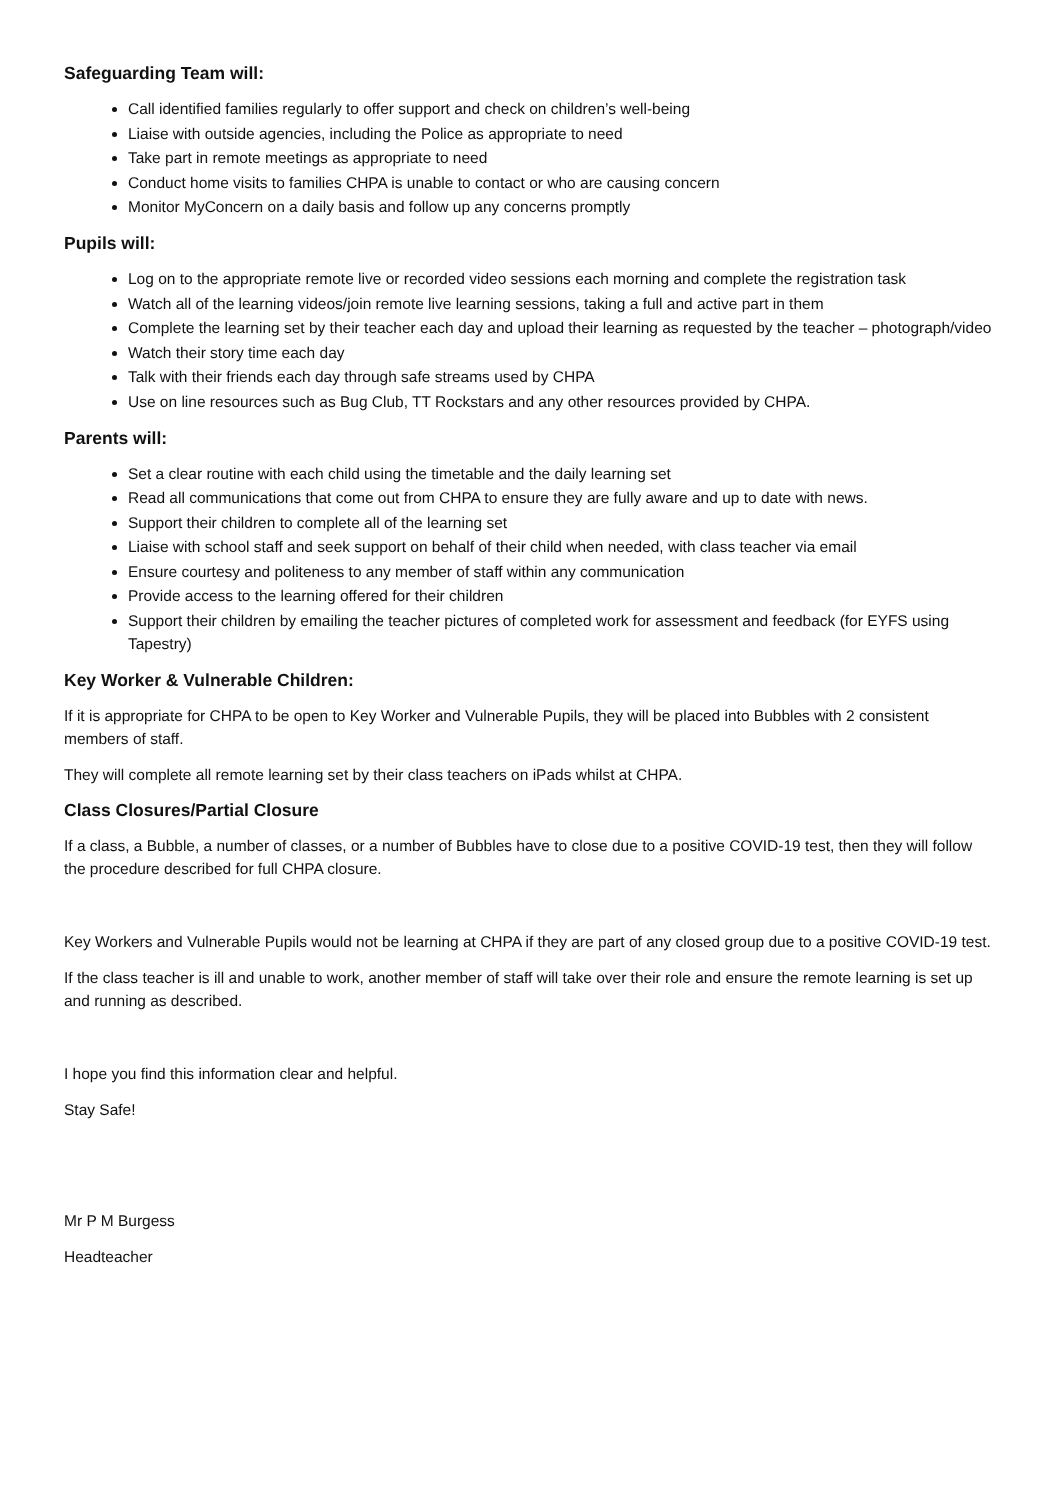Safeguarding Team will:
Call identified families regularly to offer support and check on children’s well-being
Liaise with outside agencies, including the Police as appropriate to need
Take part in remote meetings as appropriate to need
Conduct home visits to families CHPA is unable to contact or who are causing concern
Monitor MyConcern on a daily basis and follow up any concerns promptly
Pupils will:
Log on to the appropriate remote live or recorded video sessions each morning and complete the registration task
Watch all of the learning videos/join remote live learning sessions, taking a full and active part in them
Complete the learning set by their teacher each day and upload their learning as requested by the teacher – photograph/video
Watch their story time each day
Talk with their friends each day through safe streams used by CHPA
Use on line resources such as Bug Club, TT Rockstars and any other resources provided by CHPA.
Parents will:
Set a clear routine with each child using the timetable and the daily learning set
Read all communications that come out from CHPA to ensure they are fully aware and up to date with news.
Support their children to complete all of the learning set
Liaise with school staff and seek support on behalf of their child when needed, with class teacher via email
Ensure courtesy and politeness to any member of staff within any communication
Provide access to the learning offered for their children
Support their children by emailing the teacher pictures of completed work for assessment and feedback (for EYFS using Tapestry)
Key Worker & Vulnerable Children:
If it is appropriate for CHPA to be open to Key Worker and Vulnerable Pupils, they will be placed into Bubbles with 2 consistent members of staff.
They will complete all remote learning set by their class teachers on iPads whilst at CHPA.
Class Closures/Partial Closure
If a class, a Bubble, a number of classes, or a number of Bubbles have to close due to a positive COVID-19 test, then they will follow the procedure described for full CHPA closure.
Key Workers and Vulnerable Pupils would not be learning at CHPA if they are part of any closed group due to a positive COVID-19 test.
If the class teacher is ill and unable to work, another member of staff will take over their role and ensure the remote learning is set up and running as described.
I hope you find this information clear and helpful.
Stay Safe!
Mr P M Burgess
Headteacher